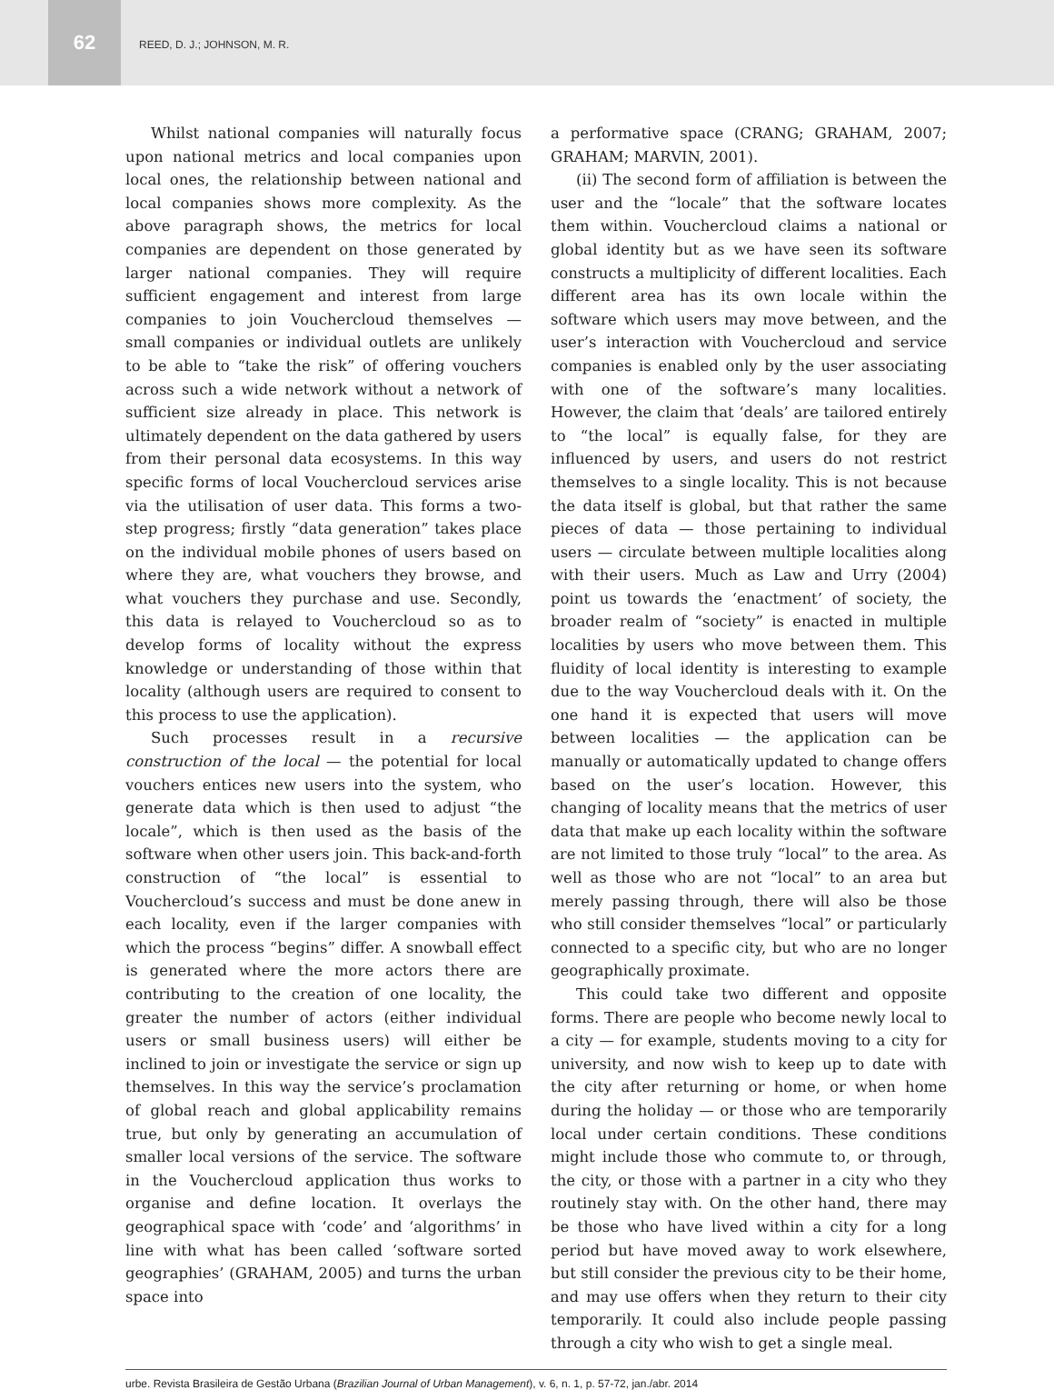62
REED, D. J.; JOHNSON, M. R.
Whilst national companies will naturally focus upon national metrics and local companies upon local ones, the relationship between national and local companies shows more complexity. As the above paragraph shows, the metrics for local companies are dependent on those generated by larger national companies. They will require sufficient engagement and interest from large companies to join Vouchercloud themselves — small companies or individual outlets are unlikely to be able to “take the risk” of offering vouchers across such a wide network without a network of sufficient size already in place. This network is ultimately dependent on the data gathered by users from their personal data ecosystems. In this way specific forms of local Vouchercloud services arise via the utilisation of user data. This forms a two-step progress; firstly “data generation” takes place on the individual mobile phones of users based on where they are, what vouchers they browse, and what vouchers they purchase and use. Secondly, this data is relayed to Vouchercloud so as to develop forms of locality without the express knowledge or understanding of those within that locality (although users are required to consent to this process to use the application).
Such processes result in a recursive construction of the local — the potential for local vouchers entices new users into the system, who generate data which is then used to adjust “the locale”, which is then used as the basis of the software when other users join. This back-and-forth construction of “the local” is essential to Vouchercloud’s success and must be done anew in each locality, even if the larger companies with which the process “begins” differ. A snowball effect is generated where the more actors there are contributing to the creation of one locality, the greater the number of actors (either individual users or small business users) will either be inclined to join or investigate the service or sign up themselves. In this way the service’s proclamation of global reach and global applicability remains true, but only by generating an accumulation of smaller local versions of the service. The software in the Vouchercloud application thus works to organise and define location. It overlays the geographical space with ‘code’ and ‘algorithms’ in line with what has been called ‘software sorted geographies’ (GRAHAM, 2005) and turns the urban space into
a performative space (CRANG; GRAHAM, 2007; GRAHAM; MARVIN, 2001).
(ii) The second form of affiliation is between the user and the “locale” that the software locates them within. Vouchercloud claims a national or global identity but as we have seen its software constructs a multiplicity of different localities. Each different area has its own locale within the software which users may move between, and the user’s interaction with Vouchercloud and service companies is enabled only by the user associating with one of the software’s many localities. However, the claim that ‘deals’ are tailored entirely to “the local” is equally false, for they are influenced by users, and users do not restrict themselves to a single locality. This is not because the data itself is global, but that rather the same pieces of data — those pertaining to individual users — circulate between multiple localities along with their users. Much as Law and Urry (2004) point us towards the ‘enactment’ of society, the broader realm of “society” is enacted in multiple localities by users who move between them. This fluidity of local identity is interesting to example due to the way Vouchercloud deals with it. On the one hand it is expected that users will move between localities — the application can be manually or automatically updated to change offers based on the user’s location. However, this changing of locality means that the metrics of user data that make up each locality within the software are not limited to those truly “local” to the area. As well as those who are not “local” to an area but merely passing through, there will also be those who still consider themselves “local” or particularly connected to a specific city, but who are no longer geographically proximate.
This could take two different and opposite forms. There are people who become newly local to a city — for example, students moving to a city for university, and now wish to keep up to date with the city after returning or home, or when home during the holiday — or those who are temporarily local under certain conditions. These conditions might include those who commute to, or through, the city, or those with a partner in a city who they routinely stay with. On the other hand, there may be those who have lived within a city for a long period but have moved away to work elsewhere, but still consider the previous city to be their home, and may use offers when they return to their city temporarily. It could also include people passing through a city who wish to get a single meal.
urbe. Revista Brasileira de Gestão Urbana (Brazilian Journal of Urban Management), v. 6, n. 1, p. 57-72, jan./abr. 2014